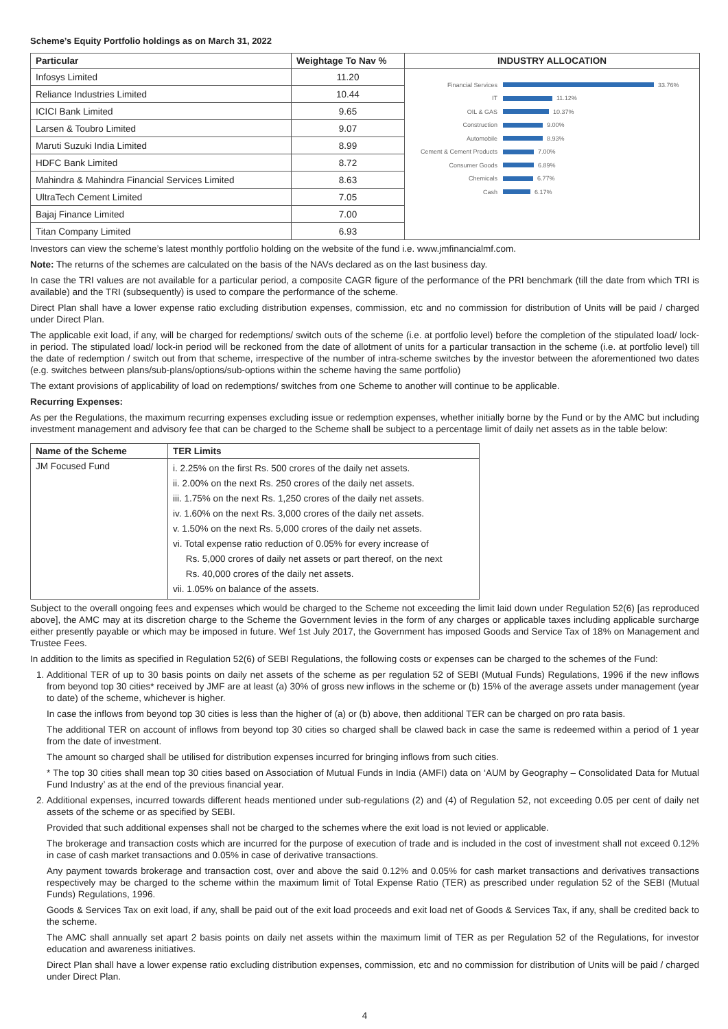Scheme’s Equity Portfolio holdings as on March 31, 2022
| Particular | Weightage To Nav % | INDUSTRY ALLOCATION |
| --- | --- | --- |
| Infosys Limited | 11.20 | Financial Services 33.76% IT 11.12% OIL & GAS 10.37% Construction 9.00% Automobile 8.93% Cement & Cement Products 7.00% Consumer Goods 6.89% Chemicals 6.77% Cash 6.17% |
| Reliance Industries Limited | 10.44 | |
| ICICI Bank Limited | 9.65 | |
| Larsen & Toubro Limited | 9.07 | |
| Maruti Suzuki India Limited | 8.99 | |
| HDFC Bank Limited | 8.72 | |
| Mahindra & Mahindra Financial Services Limited | 8.63 | |
| UltraTech Cement Limited | 7.05 | |
| Bajaj Finance Limited | 7.00 | |
| Titan Company Limited | 6.93 | |
Investors can view the scheme’s latest monthly portfolio holding on the website of the fund i.e. www.jmfinancialmf.com.
Note: The returns of the schemes are calculated on the basis of the NAVs declared as on the last business day.
In case the TRI values are not available for a particular period, a composite CAGR figure of the performance of the PRI benchmark (till the date from which TRI is available) and the TRI (subsequently) is used to compare the performance of the scheme.
Direct Plan shall have a lower expense ratio excluding distribution expenses, commission, etc and no commission for distribution of Units will be paid / charged under Direct Plan.
The applicable exit load, if any, will be charged for redemptions/ switch outs of the scheme (i.e. at portfolio level) before the completion of the stipulated load/ lock-in period. The stipulated load/ lock-in period will be reckoned from the date of allotment of units for a particular transaction in the scheme (i.e. at portfolio level) till the date of redemption / switch out from that scheme, irrespective of the number of intra-scheme switches by the investor between the aforementioned two dates (e.g. switches between plans/sub-plans/options/sub-options within the scheme having the same portfolio)
The extant provisions of applicability of load on redemptions/ switches from one Scheme to another will continue to be applicable.
Recurring Expenses:
As per the Regulations, the maximum recurring expenses excluding issue or redemption expenses, whether initially borne by the Fund or by the AMC but including investment management and advisory fee that can be charged to the Scheme shall be subject to a percentage limit of daily net assets as in the table below:
| Name of the Scheme | TER Limits |
| --- | --- |
| JM Focused Fund | i. 2.25% on the first Rs. 500 crores of the daily net assets. ii. 2.00% on the next Rs. 250 crores of the daily net assets. iii. 1.75% on the next Rs. 1,250 crores of the daily net assets. iv. 1.60% on the next Rs. 3,000 crores of the daily net assets. v. 1.50% on the next Rs. 5,000 crores of the daily net assets. vi. Total expense ratio reduction of 0.05% for every increase of Rs. 5,000 crores of daily net assets or part thereof, on the next Rs. 40,000 crores of the daily net assets. vii. 1.05% on balance of the assets. |
Subject to the overall ongoing fees and expenses which would be charged to the Scheme not exceeding the limit laid down under Regulation 52(6) [as reproduced above], the AMC may at its discretion charge to the Scheme the Government levies in the form of any charges or applicable taxes including applicable surcharge either presently payable or which may be imposed in future. Wef 1st July 2017, the Government has imposed Goods and Service Tax of 18% on Management and Trustee Fees.
In addition to the limits as specified in Regulation 52(6) of SEBI Regulations, the following costs or expenses can be charged to the schemes of the Fund:
1. Additional TER of up to 30 basis points on daily net assets of the scheme as per regulation 52 of SEBI (Mutual Funds) Regulations, 1996 if the new inflows from beyond top 30 cities* received by JMF are at least (a) 30% of gross new inflows in the scheme or (b) 15% of the average assets under management (year to date) of the scheme, whichever is higher.
In case the inflows from beyond top 30 cities is less than the higher of (a) or (b) above, then additional TER can be charged on pro rata basis.
The additional TER on account of inflows from beyond top 30 cities so charged shall be clawed back in case the same is redeemed within a period of 1 year from the date of investment.
The amount so charged shall be utilised for distribution expenses incurred for bringing inflows from such cities.
* The top 30 cities shall mean top 30 cities based on Association of Mutual Funds in India (AMFI) data on ‘AUM by Geography – Consolidated Data for Mutual Fund Industry’ as at the end of the previous financial year.
2. Additional expenses, incurred towards different heads mentioned under sub-regulations (2) and (4) of Regulation 52, not exceeding 0.05 per cent of daily net assets of the scheme or as specified by SEBI.
Provided that such additional expenses shall not be charged to the schemes where the exit load is not levied or applicable.
The brokerage and transaction costs which are incurred for the purpose of execution of trade and is included in the cost of investment shall not exceed 0.12% in case of cash market transactions and 0.05% in case of derivative transactions.
Any payment towards brokerage and transaction cost, over and above the said 0.12% and 0.05% for cash market transactions and derivatives transactions respectively may be charged to the scheme within the maximum limit of Total Expense Ratio (TER) as prescribed under regulation 52 of the SEBI (Mutual Funds) Regulations, 1996.
Goods & Services Tax on exit load, if any, shall be paid out of the exit load proceeds and exit load net of Goods & Services Tax, if any, shall be credited back to the scheme.
The AMC shall annually set apart 2 basis points on daily net assets within the maximum limit of TER as per Regulation 52 of the Regulations, for investor education and awareness initiatives.
Direct Plan shall have a lower expense ratio excluding distribution expenses, commission, etc and no commission for distribution of Units will be paid / charged under Direct Plan.
4